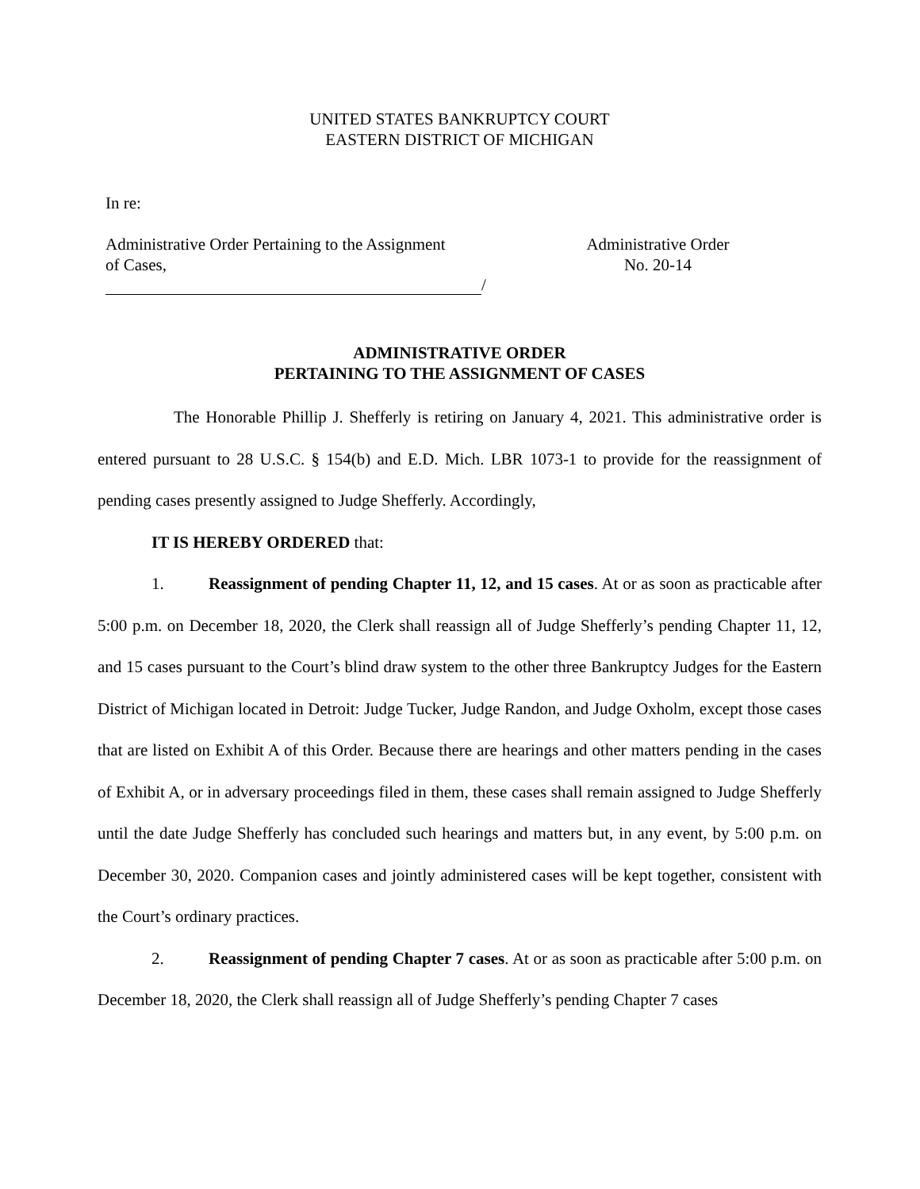UNITED STATES BANKRUPTCY COURT
EASTERN DISTRICT OF MICHIGAN
In re:
Administrative Order Pertaining to the Assignment
of Cases,
Administrative Order
No. 20-14
/
ADMINISTRATIVE ORDER
PERTAINING TO THE ASSIGNMENT OF CASES
The Honorable Phillip J. Shefferly is retiring on January 4, 2021. This administrative order is entered pursuant to 28 U.S.C. § 154(b) and E.D. Mich. LBR 1073-1 to provide for the reassignment of pending cases presently assigned to Judge Shefferly. Accordingly,
IT IS HEREBY ORDERED that:
1. Reassignment of pending Chapter 11, 12, and 15 cases. At or as soon as practicable after 5:00 p.m. on December 18, 2020, the Clerk shall reassign all of Judge Shefferly’s pending Chapter 11, 12, and 15 cases pursuant to the Court’s blind draw system to the other three Bankruptcy Judges for the Eastern District of Michigan located in Detroit: Judge Tucker, Judge Randon, and Judge Oxholm, except those cases that are listed on Exhibit A of this Order. Because there are hearings and other matters pending in the cases of Exhibit A, or in adversary proceedings filed in them, these cases shall remain assigned to Judge Shefferly until the date Judge Shefferly has concluded such hearings and matters but, in any event, by 5:00 p.m. on December 30, 2020. Companion cases and jointly administered cases will be kept together, consistent with the Court’s ordinary practices.
2. Reassignment of pending Chapter 7 cases. At or as soon as practicable after 5:00 p.m. on December 18, 2020, the Clerk shall reassign all of Judge Shefferly’s pending Chapter 7 cases